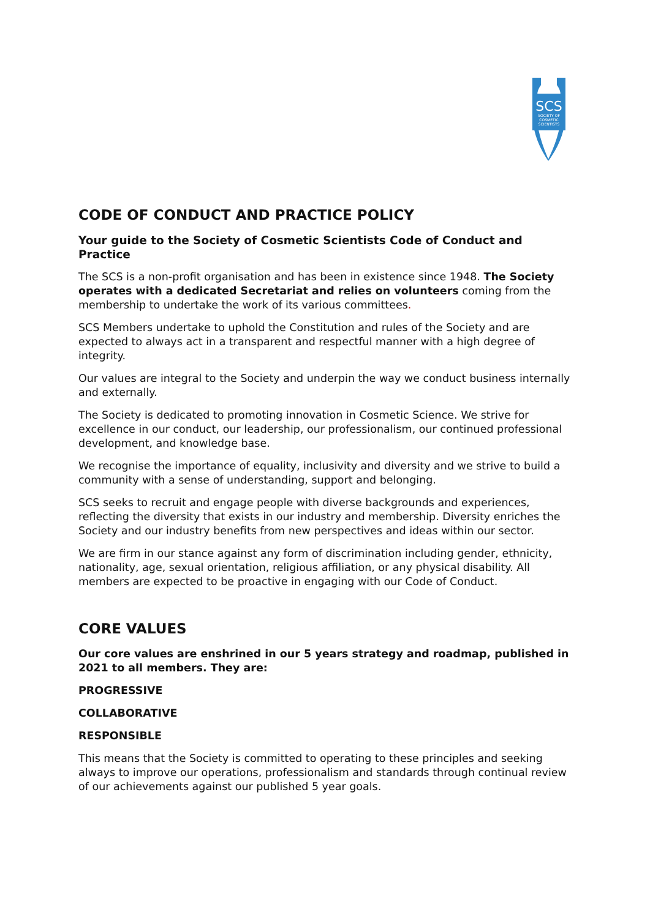SCS
SOCIETY OF
COSMETIC
SCIENTISTS
CODE OF CONDUCT AND PRACTICE POLICY
Your guide to the Society of Cosmetic Scientists Code of Conduct and Practice
The SCS is a non-profit organisation and has been in existence since 1948. The Society operates with a dedicated Secretariat and relies on volunteers coming from the membership to undertake the work of its various committees.
SCS Members undertake to uphold the Constitution and rules of the Society and are expected to always act in a transparent and respectful manner with a high degree of integrity.
Our values are integral to the Society and underpin the way we conduct business internally and externally.
The Society is dedicated to promoting innovation in Cosmetic Science. We strive for excellence in our conduct, our leadership, our professionalism, our continued professional development, and knowledge base.
We recognise the importance of equality, inclusivity and diversity and we strive to build a community with a sense of understanding, support and belonging.
SCS seeks to recruit and engage people with diverse backgrounds and experiences, reflecting the diversity that exists in our industry and membership. Diversity enriches the Society and our industry benefits from new perspectives and ideas within our sector.
We are firm in our stance against any form of discrimination including gender, ethnicity, nationality, age, sexual orientation, religious affiliation, or any physical disability. All members are expected to be proactive in engaging with our Code of Conduct.
CORE VALUES
Our core values are enshrined in our 5 years strategy and roadmap, published in 2021 to all members. They are:
PROGRESSIVE
COLLABORATIVE
RESPONSIBLE
This means that the Society is committed to operating to these principles and seeking always to improve our operations, professionalism and standards through continual review of our achievements against our published 5 year goals.